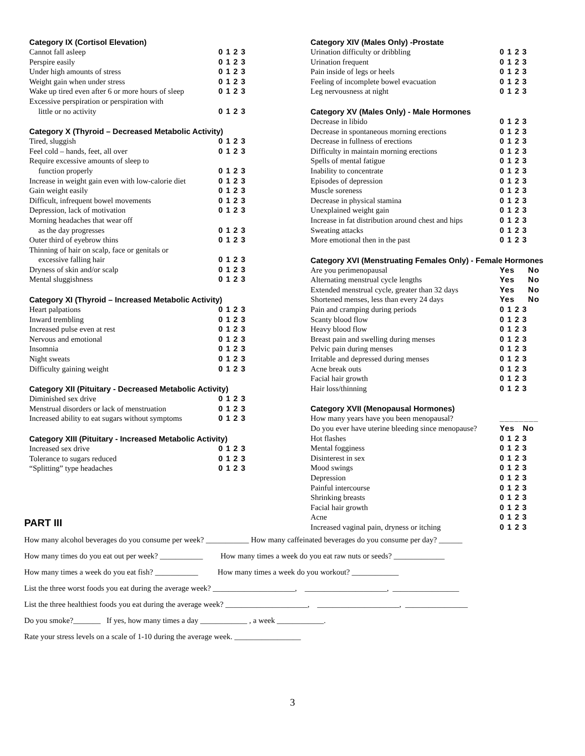Category IX (Cortisol Elevation)
| Cannot fall asleep | 0 1 2 3 |
| Perspire easily | 0 1 2 3 |
| Under high amounts of stress | 0 1 2 3 |
| Weight gain when under stress | 0 1 2 3 |
| Wake up tired even after 6 or more hours of sleep | 0 1 2 3 |
| Excessive perspiration or perspiration with | |
| little or no activity | 0 1 2 3 |
Category X (Thyroid – Decreased Metabolic Activity)
| Tired, sluggish | 0 1 2 3 |
| Feel cold – hands, feet, all over | 0 1 2 3 |
| Require excessive amounts of sleep to | |
| function properly | 0 1 2 3 |
| Increase in weight gain even with low-calorie diet | 0 1 2 3 |
| Gain weight easily | 0 1 2 3 |
| Difficult, infrequent bowel movements | 0 1 2 3 |
| Depression, lack of motivation | 0 1 2 3 |
| Morning headaches that wear off | |
| as the day progresses | 0 1 2 3 |
| Outer third of eyebrow thins | 0 1 2 3 |
| Thinning of hair on scalp, face or genitals or | |
| excessive falling hair | 0 1 2 3 |
| Dryness of skin and/or scalp | 0 1 2 3 |
| Mental sluggishness | 0 1 2 3 |
Category XI (Thyroid – Increased Metabolic Activity)
| Heart palpations | 0 1 2 3 |
| Inward trembling | 0 1 2 3 |
| Increased pulse even at rest | 0 1 2 3 |
| Nervous and emotional | 0 1 2 3 |
| Insomnia | 0 1 2 3 |
| Night sweats | 0 1 2 3 |
| Difficulty gaining weight | 0 1 2 3 |
Category XII (Pituitary - Decreased Metabolic Activity)
| Diminished sex drive | 0 1 2 3 |
| Menstrual disorders or lack of menstruation | 0 1 2 3 |
| Increased ability to eat sugars without symptoms | 0 1 2 3 |
Category XIII (Pituitary - Increased Metabolic Activity)
| Increased sex drive | 0 1 2 3 |
| Tolerance to sugars reduced | 0 1 2 3 |
| “Splitting” type headaches | 0 1 2 3 |
Category XIV (Males Only) -Prostate
| Urination difficulty or dribbling | 0 1 2 3 |
| Urination frequent | 0 1 2 3 |
| Pain inside of legs or heels | 0 1 2 3 |
| Feeling of incomplete bowel evacuation | 0 1 2 3 |
| Leg nervousness at night | 0 1 2 3 |
Category XV (Males Only) - Male Hormones
| Decrease in libido | 0 1 2 3 |
| Decrease in spontaneous morning erections | 0 1 2 3 |
| Decrease in fullness of erections | 0 1 2 3 |
| Difficulty in maintain morning erections | 0 1 2 3 |
| Spells of mental fatigue | 0 1 2 3 |
| Inability to concentrate | 0 1 2 3 |
| Episodes of depression | 0 1 2 3 |
| Muscle soreness | 0 1 2 3 |
| Decrease in physical stamina | 0 1 2 3 |
| Unexplained weight gain | 0 1 2 3 |
| Increase in fat distribution around chest and hips | 0 1 2 3 |
| Sweating attacks | 0 1 2 3 |
| More emotional then in the past | 0 1 2 3 |
Category XVI (Menstruating Females Only) - Female Hormones
| Are you perimenopausal | Yes No |
| Alternating menstrual cycle lengths | Yes No |
| Extended menstrual cycle, greater than 32 days | Yes No |
| Shortened menses, less than every 24 days | Yes No |
| Pain and cramping during periods | 0 1 2 3 |
| Scanty blood flow | 0 1 2 3 |
| Heavy blood flow | 0 1 2 3 |
| Breast pain and swelling during menses | 0 1 2 3 |
| Pelvic pain during menses | 0 1 2 3 |
| Irritable and depressed during menses | 0 1 2 3 |
| Acne break outs | 0 1 2 3 |
| Facial hair growth | 0 1 2 3 |
| Hair loss/thinning | 0 1 2 3 |
Category XVII (Menopausal Hormones)
| How many years have you been menopausal? | ________ |
| Do you ever have uterine bleeding since menopause? | Yes No |
| Hot flashes | 0 1 2 3 |
| Mental fogginess | 0 1 2 3 |
| Disinterest in sex | 0 1 2 3 |
| Mood swings | 0 1 2 3 |
| Depression | 0 1 2 3 |
| Painful intercourse | 0 1 2 3 |
| Shrinking breasts | 0 1 2 3 |
| Facial hair growth | 0 1 2 3 |
| Acne | 0 1 2 3 |
| Increased vaginal pain, dryness or itching | 0 1 2 3 |
PART III
How many alcohol beverages do you consume per week? ___________ How many caffeinated beverages do you consume per day? ______
How many times do you eat out per week? ___________ How many times a week do you eat raw nuts or seeds? _____________
How many times a week do you eat fish? ___________ How many times a week do you workout? ____________
List the three worst foods you eat during the average week? _____________________, _____________________, _________________
List the three healthiest foods you eat during the average week? _____________________, _____________________, ________________
Do you smoke?_______ If yes, how many times a day ____________ , a week ____________.
Rate your stress levels on a scale of 1-10 during the average week. _________________
3